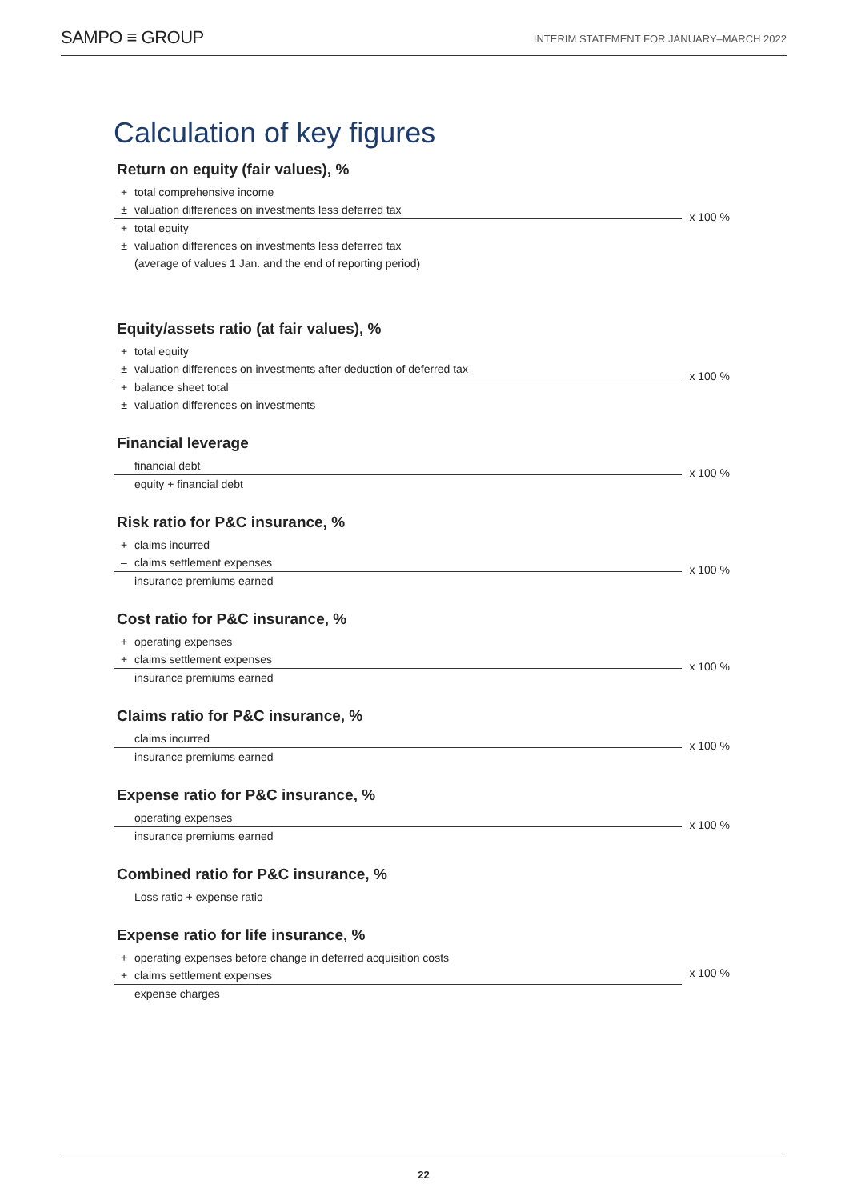SAMPO ≡ GROUP
INTERIM STATEMENT FOR JANUARY–MARCH 2022
Calculation of key figures
Return on equity (fair values), %
+ total comprehensive income
± valuation differences on investments less deferred tax
x 100 %
+ total equity
± valuation differences on investments less deferred tax
(average of values 1 Jan. and the end of reporting period)
Equity/assets ratio (at fair values), %
+ total equity
± valuation differences on investments after deduction of deferred tax
x 100 %
+ balance sheet total
± valuation differences on investments
Financial leverage
financial debt
x 100 %
equity + financial debt
Risk ratio for P&C insurance, %
+ claims incurred
– claims settlement expenses
x 100 %
insurance premiums earned
Cost ratio for P&C insurance, %
+ operating expenses
+ claims settlement expenses
x 100 %
insurance premiums earned
Claims ratio for P&C insurance, %
claims incurred
x 100 %
insurance premiums earned
Expense ratio for P&C insurance, %
operating expenses
x 100 %
insurance premiums earned
Combined ratio for P&C insurance, %
Loss ratio + expense ratio
Expense ratio for life insurance, %
+ operating expenses before change in deferred acquisition costs
+ claims settlement expenses
x 100 %
expense charges
22